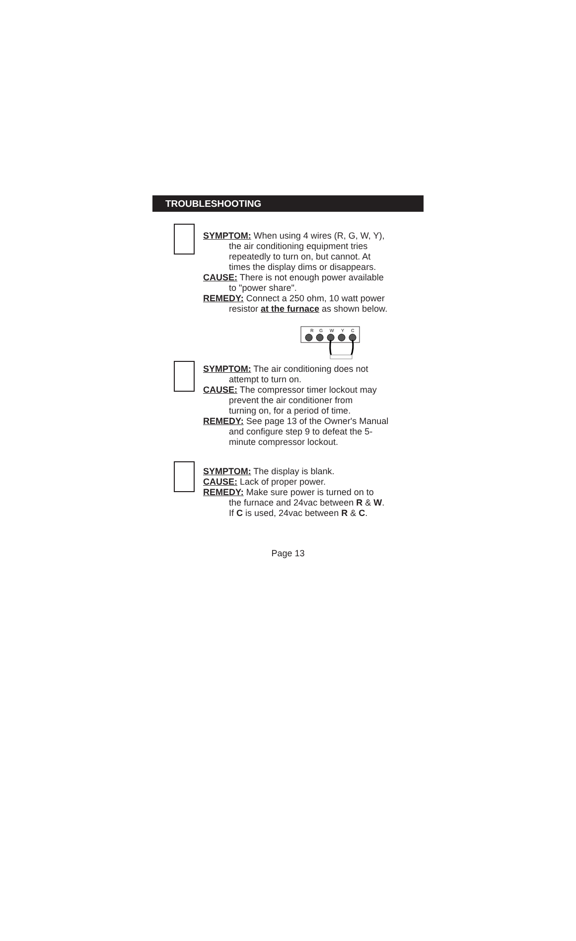TROUBLESHOOTING
SYMPTOM: When using 4 wires (R, G, W, Y),
the air conditioning equipment tries
repeatedly to turn on, but cannot. At
times the display dims or disappears.
CAUSE: There is not enough power available
to "power share".
REMEDY: Connect a 250 ohm, 10 watt power
resistor at the furnace as shown below.
R
G
W
Y
C
SYMPTOM: The air conditioning does not
attempt to turn on.
CAUSE: The compressor timer lockout may
prevent the air conditioner from
turning on, for a period of time.
REMEDY: See page 13 of the Owner's Manual
and configure step 9 to defeat the 5-
minute compressor lockout.
SYMPTOM: The display is blank.
CAUSE: Lack of proper power.
REMEDY: Make sure power is turned on to
the furnace and 24vac between R & W.
If C is used, 24vac between R & C.
Page 13